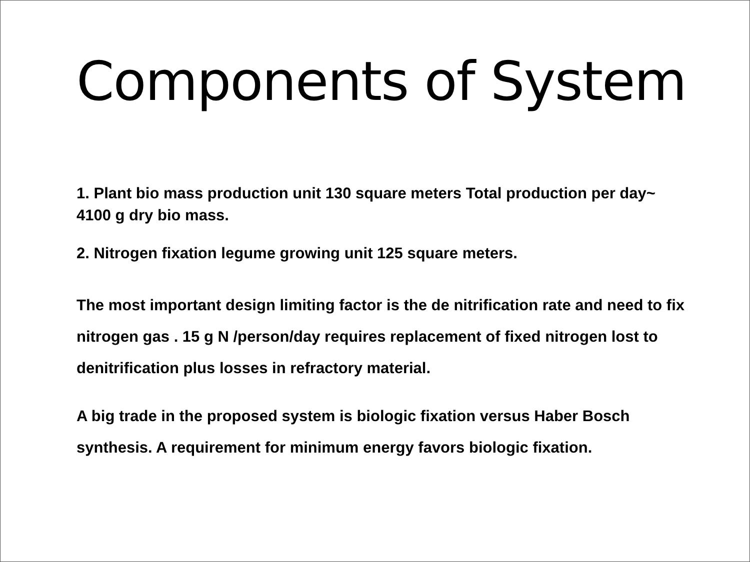Components of System
1. Plant bio mass production unit 130 square meters Total production per day~ 4100 g dry bio mass.
2. Nitrogen fixation legume growing unit 125 square meters.
The most important design limiting factor is the de nitrification rate and need to fix nitrogen gas . 15 g N /person/day requires replacement of fixed nitrogen lost to denitrification plus losses in refractory material.
A big trade in the proposed system is biologic fixation versus Haber Bosch synthesis. A requirement for minimum energy favors biologic fixation.